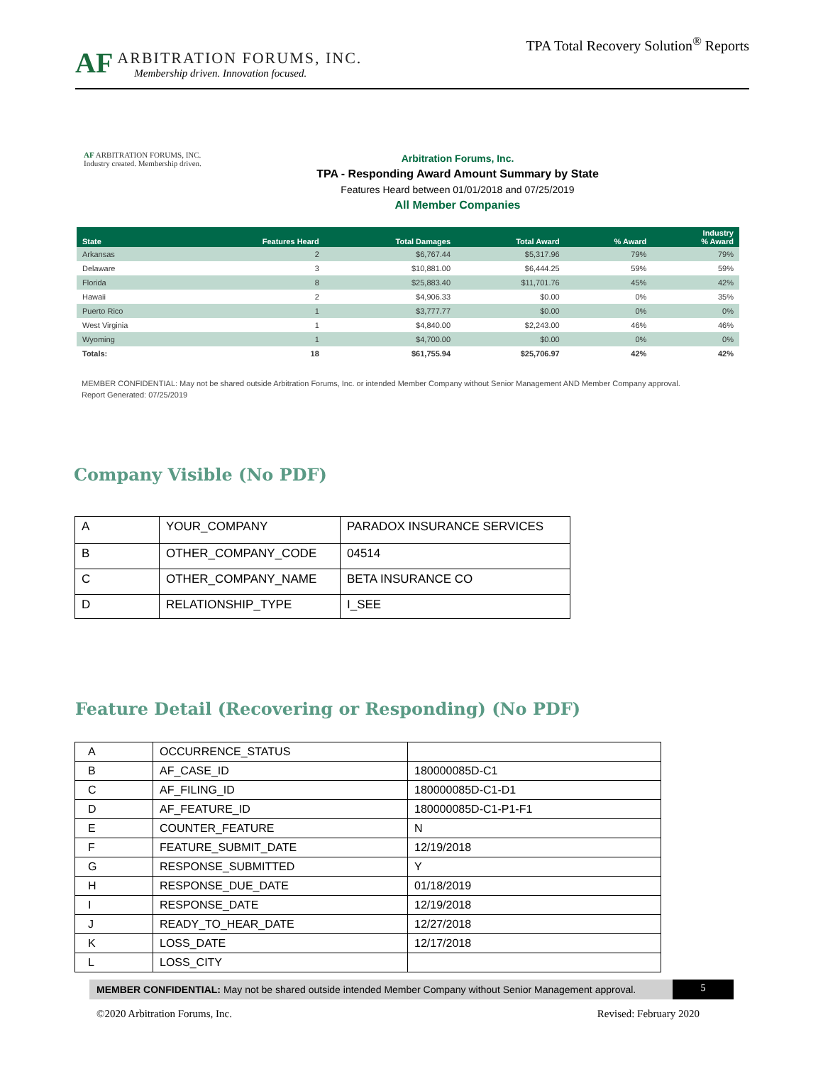AF
ARBITRATION FORUMS, INC.
Membership driven. Innovation focused.
TPA Total Recovery Solution<sup>®</sup> Reports
AF ARBITRATION FORUMS, INC.
Industry created. Membership driven.
Arbitration Forums, Inc.
TPA - Responding Award Amount Summary by State
Features Heard between 01/01/2018 and 07/25/2019
All Member Companies
| State | Features Heard | Total Damages | Total Award | % Award | Industry % Award |
| --- | --- | --- | --- | --- | --- |
| Arkansas | 2 | $6,767.44 | $5,317.96 | 79% | 79% |
| Delaware | 3 | $10,881.00 | $6,444.25 | 59% | 59% |
| Florida | 8 | $25,883.40 | $11,701.76 | 45% | 42% |
| Hawaii | 2 | $4,906.33 | $0.00 | 0% | 35% |
| Puerto Rico | 1 | $3,777.77 | $0.00 | 0% | 0% |
| West Virginia | 1 | $4,840.00 | $2,243.00 | 46% | 46% |
| Wyoming | 1 | $4,700.00 | $0.00 | 0% | 0% |
| Totals: | 18 | $61,755.94 | $25,706.97 | 42% | 42% |
MEMBER CONFIDENTIAL: May not be shared outside Arbitration Forums, Inc. or intended Member Company without Senior Management AND Member Company approval.
Report Generated: 07/25/2019
Company Visible (No PDF)
| A | YOUR_COMPANY | PARADOX INSURANCE SERVICES |
| B | OTHER_COMPANY_CODE | 04514 |
| C | OTHER_COMPANY_NAME | BETA INSURANCE CO |
| D | RELATIONSHIP_TYPE | I_SEE |
Feature Detail (Recovering or Responding) (No PDF)
| A | OCCURRENCE_STATUS | |
| B | AF_CASE_ID | 180000085D-C1 |
| C | AF_FILING_ID | 180000085D-C1-D1 |
| D | AF_FEATURE_ID | 180000085D-C1-P1-F1 |
| E | COUNTER_FEATURE | N |
| F | FEATURE_SUBMIT_DATE | 12/19/2018 |
| G | RESPONSE_SUBMITTED | Y |
| H | RESPONSE_DUE_DATE | 01/18/2019 |
| I | RESPONSE_DATE | 12/19/2018 |
| J | READY_TO_HEAR_DATE | 12/27/2018 |
| K | LOSS_DATE | 12/17/2018 |
| L | LOSS_CITY | |
MEMBER CONFIDENTIAL: May not be shared outside intended Member Company without Senior Management approval.
5
©2020 Arbitration Forums, Inc. Revised: February 2020